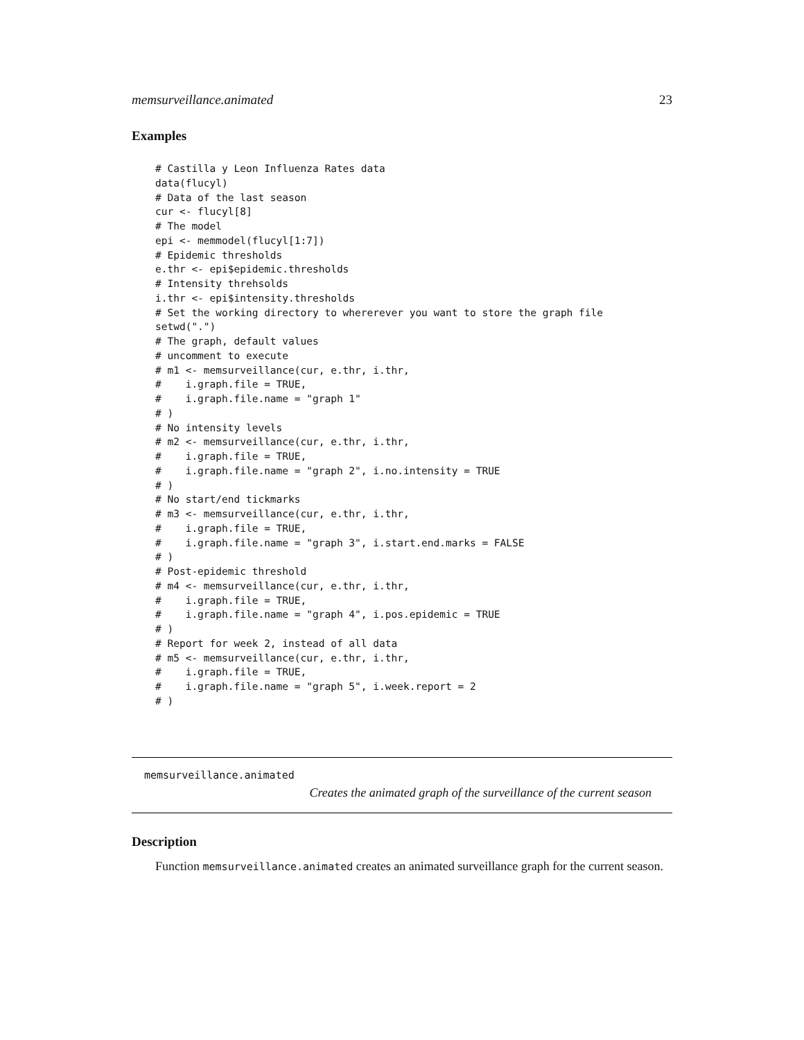memsurveillance.animated 23
Examples
# Castilla y Leon Influenza Rates data
data(flucyl)
# Data of the last season
cur <- flucyl[8]
# The model
epi <- memmodel(flucyl[1:7])
# Epidemic thresholds
e.thr <- epi$epidemic.thresholds
# Intensity threhsolds
i.thr <- epi$intensity.thresholds
# Set the working directory to whererever you want to store the graph file
setwd(".")
# The graph, default values
# uncomment to execute
# m1 <- memsurveillance(cur, e.thr, i.thr,
#    i.graph.file = TRUE,
#    i.graph.file.name = "graph 1"
# )
# No intensity levels
# m2 <- memsurveillance(cur, e.thr, i.thr,
#    i.graph.file = TRUE,
#    i.graph.file.name = "graph 2", i.no.intensity = TRUE
# )
# No start/end tickmarks
# m3 <- memsurveillance(cur, e.thr, i.thr,
#    i.graph.file = TRUE,
#    i.graph.file.name = "graph 3", i.start.end.marks = FALSE
# )
# Post-epidemic threshold
# m4 <- memsurveillance(cur, e.thr, i.thr,
#    i.graph.file = TRUE,
#    i.graph.file.name = "graph 4", i.pos.epidemic = TRUE
# )
# Report for week 2, instead of all data
# m5 <- memsurveillance(cur, e.thr, i.thr,
#    i.graph.file = TRUE,
#    i.graph.file.name = "graph 5", i.week.report = 2
# )
memsurveillance.animated
Creates the animated graph of the surveillance of the current season
Description
Function memsurveillance.animated creates an animated surveillance graph for the current season.